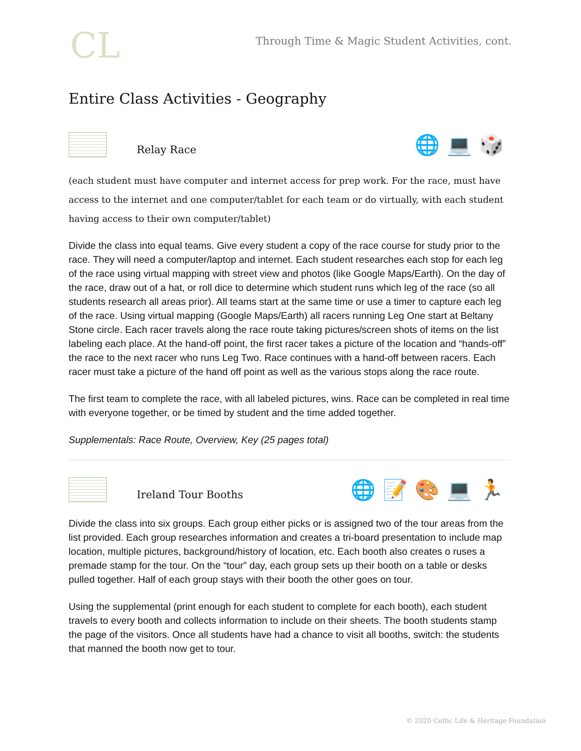CL
Through Time & Magic Student Activities, cont.
Entire Class Activities - Geography
Relay Race
🌐💻🎲
(each student must have computer and internet access for prep work. For the race, must have access to the internet and one computer/tablet for each team or do virtually, with each student having access to their own computer/tablet)
Divide the class into equal teams. Give every student a copy of the race course for study prior to the race. They will need a computer/laptop and internet. Each student researches each stop for each leg of the race using virtual mapping with street view and photos (like Google Maps/Earth). On the day of the race, draw out of a hat, or roll dice to determine which student runs which leg of the race (so all students research all areas prior). All teams start at the same time or use a timer to capture each leg of the race. Using virtual mapping (Google Maps/Earth) all racers running Leg One start at Beltany Stone circle. Each racer travels along the race route taking pictures/screen shots of items on the list labeling each place. At the hand-off point, the first racer takes a picture of the location and “hands-off” the race to the next racer who runs Leg Two. Race continues with a hand-off between racers. Each racer must take a picture of the hand off point as well as the various stops along the race route.
The first team to complete the race, with all labeled pictures, wins. Race can be completed in real time with everyone together, or be timed by student and the time added together.
Supplementals: Race Route, Overview, Key (25 pages total)
Ireland Tour Booths
🌐📝🎨💻🏃
Divide the class into six groups. Each group either picks or is assigned two of the tour areas from the list provided. Each group researches information and creates a tri-board presentation to include map location, multiple pictures, background/history of location, etc. Each booth also creates o ruses a premade stamp for the tour. On the “tour” day, each group sets up their booth on a table or desks pulled together. Half of each group stays with their booth the other goes on tour.
Using the supplemental (print enough for each student to complete for each booth), each student travels to every booth and collects information to include on their sheets. The booth students stamp the page of the visitors. Once all students have had a chance to visit all booths, switch: the students that manned the booth now get to tour.
© 2020 Celtic Life & Heritage Foundation